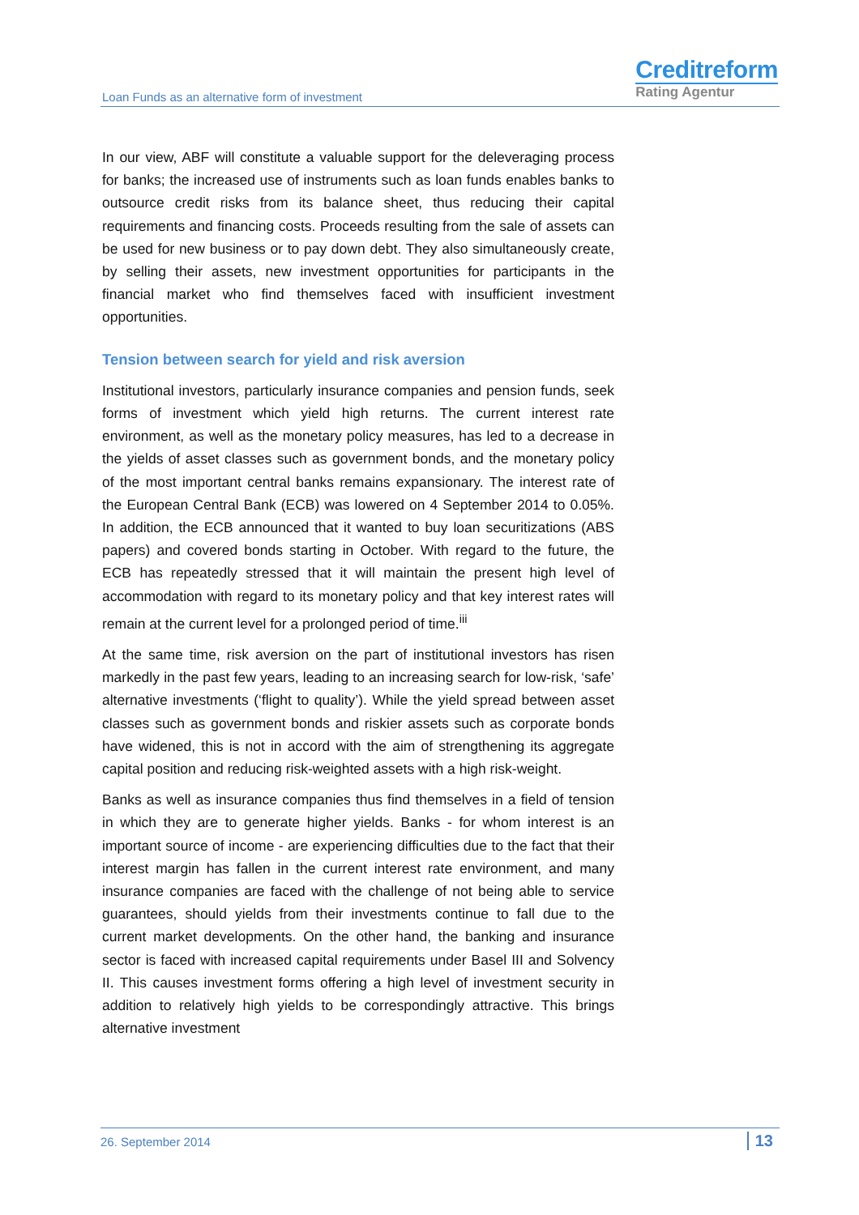Loan Funds as an alternative form of investment
Creditreform
Rating Agentur
In our view, ABF will constitute a valuable support for the deleveraging process for banks; the increased use of instruments such as loan funds enables banks to outsource credit risks from its balance sheet, thus reducing their capital requirements and financing costs. Proceeds resulting from the sale of assets can be used for new business or to pay down debt. They also simultaneously create, by selling their assets, new investment opportunities for participants in the financial market who find themselves faced with insufficient investment opportunities.
Tension between search for yield and risk aversion
Institutional investors, particularly insurance companies and pension funds, seek forms of investment which yield high returns. The current interest rate environment, as well as the monetary policy measures, has led to a decrease in the yields of asset classes such as government bonds, and the monetary policy of the most important central banks remains expansionary. The interest rate of the European Central Bank (ECB) was lowered on 4 September 2014 to 0.05%. In addition, the ECB announced that it wanted to buy loan securitizations (ABS papers) and covered bonds starting in October. With regard to the future, the ECB has repeatedly stressed that it will maintain the present high level of accommodation with regard to its monetary policy and that key interest rates will remain at the current level for a prolonged period of time.<sup>iii</sup>
At the same time, risk aversion on the part of institutional investors has risen markedly in the past few years, leading to an increasing search for low-risk, ‘safe’ alternative investments (‘flight to quality’). While the yield spread between asset classes such as government bonds and riskier assets such as corporate bonds have widened, this is not in accord with the aim of strengthening its aggregate capital position and reducing risk-weighted assets with a high risk-weight.
Banks as well as insurance companies thus find themselves in a field of tension in which they are to generate higher yields. Banks - for whom interest is an important source of income - are experiencing difficulties due to the fact that their interest margin has fallen in the current interest rate environment, and many insurance companies are faced with the challenge of not being able to service guarantees, should yields from their investments continue to fall due to the current market developments. On the other hand, the banking and insurance sector is faced with increased capital requirements under Basel III and Solvency II. This causes investment forms offering a high level of investment security in addition to relatively high yields to be correspondingly attractive. This brings alternative investment
26. September 2014 13